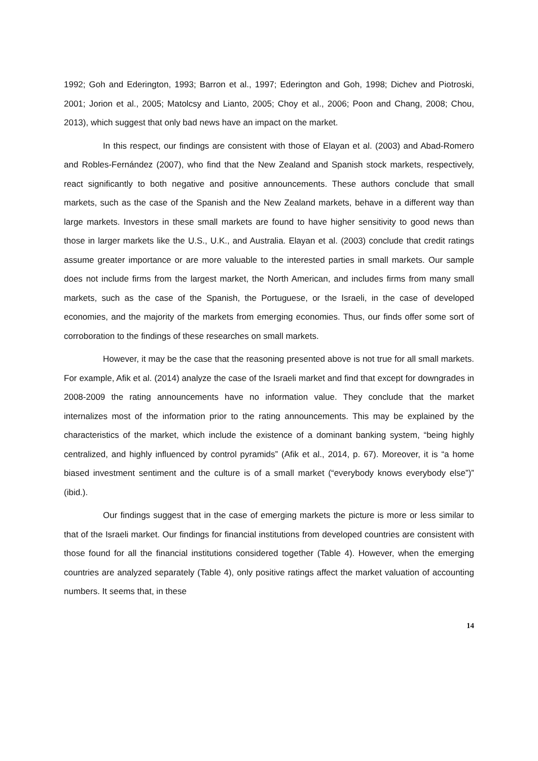1992; Goh and Ederington, 1993; Barron et al., 1997; Ederington and Goh, 1998; Dichev and Piotroski, 2001; Jorion et al., 2005; Matolcsy and Lianto, 2005; Choy et al., 2006; Poon and Chang, 2008; Chou, 2013), which suggest that only bad news have an impact on the market.
In this respect, our findings are consistent with those of Elayan et al. (2003) and Abad-Romero and Robles-Fernández (2007), who find that the New Zealand and Spanish stock markets, respectively, react significantly to both negative and positive announcements. These authors conclude that small markets, such as the case of the Spanish and the New Zealand markets, behave in a different way than large markets. Investors in these small markets are found to have higher sensitivity to good news than those in larger markets like the U.S., U.K., and Australia. Elayan et al. (2003) conclude that credit ratings assume greater importance or are more valuable to the interested parties in small markets. Our sample does not include firms from the largest market, the North American, and includes firms from many small markets, such as the case of the Spanish, the Portuguese, or the Israeli, in the case of developed economies, and the majority of the markets from emerging economies. Thus, our finds offer some sort of corroboration to the findings of these researches on small markets.
However, it may be the case that the reasoning presented above is not true for all small markets. For example, Afik et al. (2014) analyze the case of the Israeli market and find that except for downgrades in 2008-2009 the rating announcements have no information value. They conclude that the market internalizes most of the information prior to the rating announcements. This may be explained by the characteristics of the market, which include the existence of a dominant banking system, “being highly centralized, and highly influenced by control pyramids” (Afik et al., 2014, p. 67). Moreover, it is “a home biased investment sentiment and the culture is of a small market (“everybody knows everybody else”)” (ibid.).
Our findings suggest that in the case of emerging markets the picture is more or less similar to that of the Israeli market. Our findings for financial institutions from developed countries are consistent with those found for all the financial institutions considered together (Table 4). However, when the emerging countries are analyzed separately (Table 4), only positive ratings affect the market valuation of accounting numbers. It seems that, in these
14